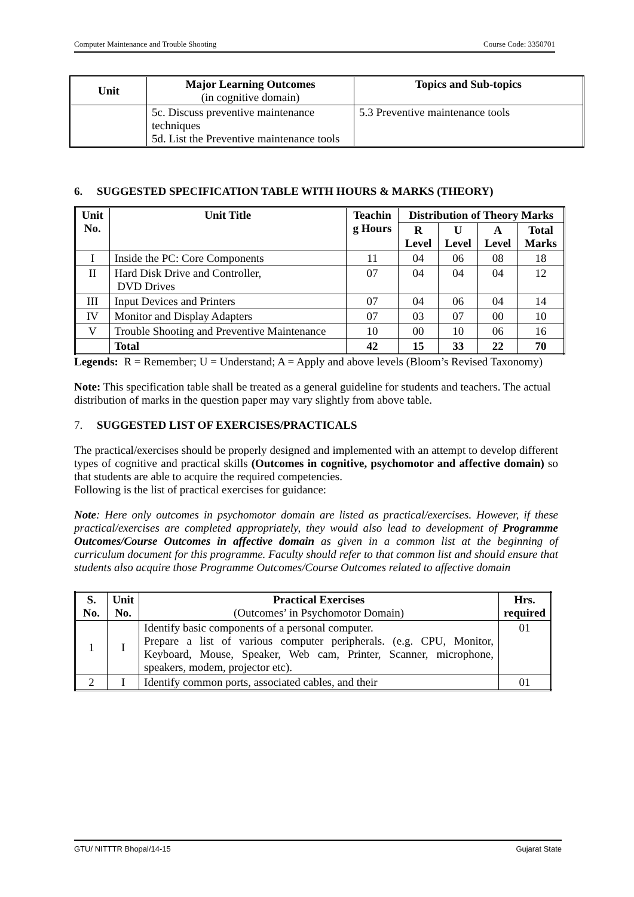Computer Maintenance and Trouble Shooting Course Code: 3350701
| Unit | Major Learning Outcomes (in cognitive domain) | Topics and Sub-topics |
| --- | --- | --- |
| | 5c. Discuss preventive maintenance techniques 5d. List the Preventive maintenance tools | 5.3 Preventive maintenance tools |
6. SUGGESTED SPECIFICATION TABLE WITH HOURS & MARKS (THEORY)
| Unit No. | Unit Title | Teachin g Hours | Distribution of Theory Marks | | | |
| --- | --- | --- | --- | --- | --- | --- |
| | | | R Level | U Level | A Level | Total Marks |
| I | Inside the PC: Core Components | 11 | 04 | 06 | 08 | 18 |
| II | Hard Disk Drive and Controller, DVD Drives | 07 | 04 | 04 | 04 | 12 |
| III | Input Devices and Printers | 07 | 04 | 06 | 04 | 14 |
| IV | Monitor and Display Adapters | 07 | 03 | 07 | 00 | 10 |
| V | Trouble Shooting and Preventive Maintenance | 10 | 00 | 10 | 06 | 16 |
| | Total | 42 | 15 | 33 | 22 | 70 |
Legends: R = Remember; U = Understand; A = Apply and above levels (Bloom’s Revised Taxonomy)
Note: This specification table shall be treated as a general guideline for students and teachers. The actual distribution of marks in the question paper may vary slightly from above table.
7. SUGGESTED LIST OF EXERCISES/PRACTICALS
The practical/exercises should be properly designed and implemented with an attempt to develop different types of cognitive and practical skills (Outcomes in cognitive, psychomotor and affective domain) so that students are able to acquire the required competencies.
Following is the list of practical exercises for guidance:
Note: Here only outcomes in psychomotor domain are listed as practical/exercises. However, if these practical/exercises are completed appropriately, they would also lead to development of Programme Outcomes/Course Outcomes in affective domain as given in a common list at the beginning of curriculum document for this programme. Faculty should refer to that common list and should ensure that students also acquire those Programme Outcomes/Course Outcomes related to affective domain
| S. No. | Unit No. | Practical Exercises (Outcomes’ in Psychomotor Domain) | Hrs. required |
| --- | --- | --- | --- |
| 1 | I | Identify basic components of a personal computer. Prepare a list of various computer peripherals. (e.g. CPU, Monitor, Keyboard, Mouse, Speaker, Web cam, Printer, Scanner, microphone, speakers, modem, projector etc). | 01 |
| 2 | I | Identify common ports, associated cables, and their | 01 |
GTU/ NITTTR Bhopal/14-15 Gujarat State